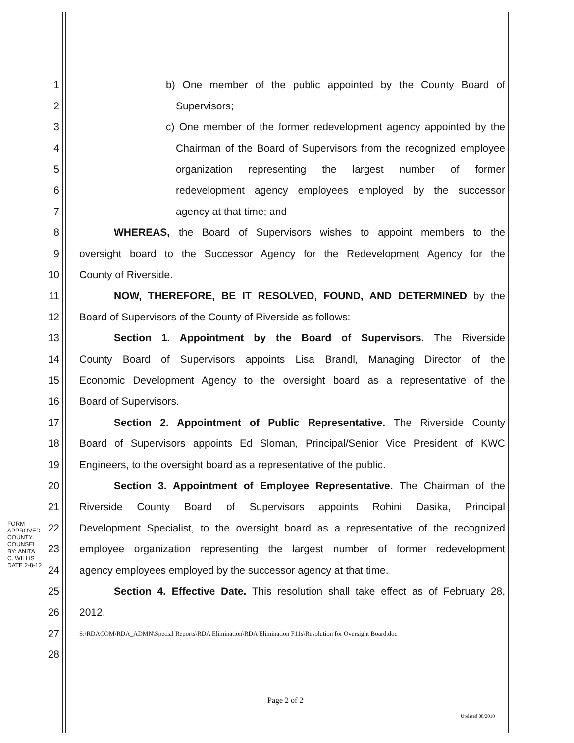1 b) One member of the public appointed by the County Board of
2 Supervisors;
3 c) One member of the former redevelopment agency appointed by the
4 Chairman of the Board of Supervisors from the recognized employee
5 organization representing the largest number of former
6 redevelopment agency employees employed by the successor
7 agency at that time; and
8 WHEREAS, the Board of Supervisors wishes to appoint members to the
9 oversight board to the Successor Agency for the Redevelopment Agency for the
10 County of Riverside.
11 NOW, THEREFORE, BE IT RESOLVED, FOUND, AND DETERMINED by the
12 Board of Supervisors of the County of Riverside as follows:
13 Section 1. Appointment by the Board of Supervisors. The Riverside
14 County Board of Supervisors appoints Lisa Brandl, Managing Director of the
15 Economic Development Agency to the oversight board as a representative of the
16 Board of Supervisors.
17 Section 2. Appointment of Public Representative. The Riverside County
18 Board of Supervisors appoints Ed Sloman, Principal/Senior Vice President of KWC
19 Engineers, to the oversight board as a representative of the public.
20 Section 3. Appointment of Employee Representative. The Chairman of the
21 Riverside County Board of Supervisors appoints Rohini Dasika, Principal
22 Development Specialist, to the oversight board as a representative of the recognized
23 employee organization representing the largest number of former redevelopment
24 agency employees employed by the successor agency at that time.
25 Section 4. Effective Date. This resolution shall take effect as of February 28,
26 2012.
27 S:\RDACOM\RDA_ADMN\Special Reports\RDA Elimination\RDA Elimination F11s\Resolution for Oversight Board.doc
28
FORM APPROVED COUNTY COUNSEL BY: ANITA C. WILLIS DATE 2-8-12
Page 2 of 2
Updated 08/2010